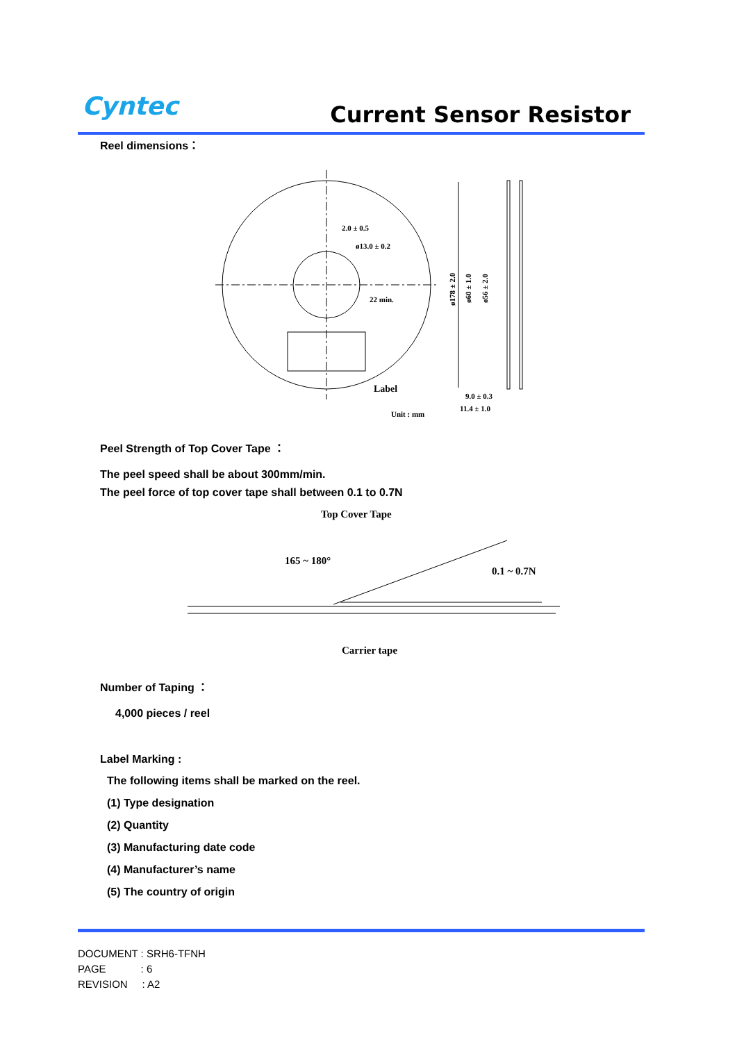Cyntec Current Sensor Resistor
Reel dimensions：
2.0 ± 0.5
ø13.0 ± 0.2
22 min.
Label
Unit : mm
ø178 ± 2.0
ø60 ± 1.0
ø56 ± 2.0
9.0 ± 0.3
11.4 ± 1.0
Peel Strength of Top Cover Tape ：
The peel speed shall be about 300mm/min.
The peel force of top cover tape shall between 0.1 to 0.7N
Top Cover Tape
165 ~ 180°
0.1 ~ 0.7N
Carrier tape
Number of Taping ：
4,000 pieces / reel
Label Marking :
The following items shall be marked on the reel.
(1) Type designation
(2) Quantity
(3) Manufacturing date code
(4) Manufacturer’s name
(5) The country of origin
DOCUMENT : SRH6-TFNH
PAGE : 6
REVISION : A2